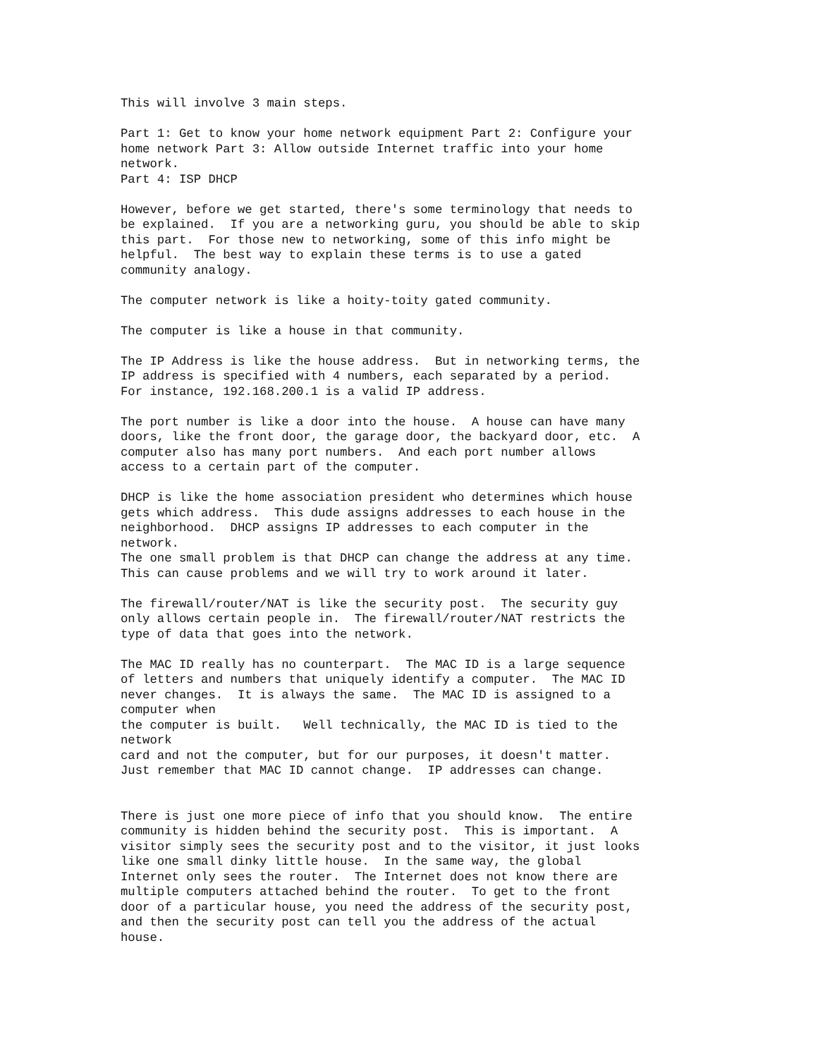This will involve 3 main steps.

Part 1: Get to know your home network equipment Part 2: Configure your
home network Part 3: Allow outside Internet traffic into your home
network.
Part 4: ISP DHCP

However, before we get started, there's some terminology that needs to
be explained.  If you are a networking guru, you should be able to skip
this part.  For those new to networking, some of this info might be
helpful.  The best way to explain these terms is to use a gated
community analogy.

The computer network is like a hoity-toity gated community.

The computer is like a house in that community.

The IP Address is like the house address.  But in networking terms, the
IP address is specified with 4 numbers, each separated by a period.
For instance, 192.168.200.1 is a valid IP address.

The port number is like a door into the house.  A house can have many
doors, like the front door, the garage door, the backyard door, etc.  A
computer also has many port numbers.  And each port number allows
access to a certain part of the computer.

DHCP is like the home association president who determines which house
gets which address.  This dude assigns addresses to each house in the
neighborhood.  DHCP assigns IP addresses to each computer in the
network.
The one small problem is that DHCP can change the address at any time.
This can cause problems and we will try to work around it later.

The firewall/router/NAT is like the security post.  The security guy
only allows certain people in.  The firewall/router/NAT restricts the
type of data that goes into the network.

The MAC ID really has no counterpart.  The MAC ID is a large sequence
of letters and numbers that uniquely identify a computer.  The MAC ID
never changes.  It is always the same.  The MAC ID is assigned to a
computer when
the computer is built.   Well technically, the MAC ID is tied to the
network
card and not the computer, but for our purposes, it doesn't matter.
Just remember that MAC ID cannot change.  IP addresses can change.


There is just one more piece of info that you should know.  The entire
community is hidden behind the security post.  This is important.  A
visitor simply sees the security post and to the visitor, it just looks
like one small dinky little house.  In the same way, the global
Internet only sees the router.  The Internet does not know there are
multiple computers attached behind the router.  To get to the front
door of a particular house, you need the address of the security post,
and then the security post can tell you the address of the actual
house.